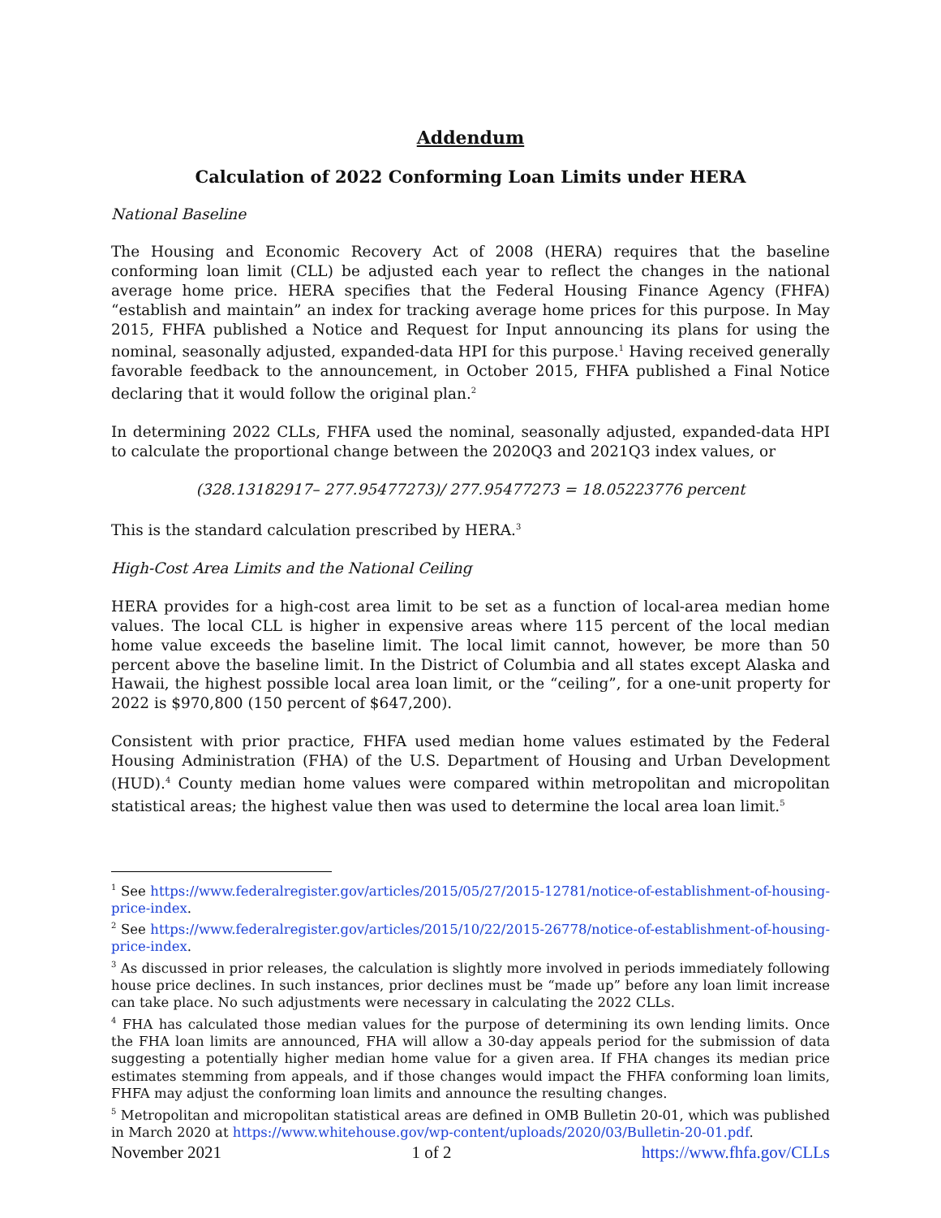Addendum
Calculation of 2022 Conforming Loan Limits under HERA
National Baseline
The Housing and Economic Recovery Act of 2008 (HERA) requires that the baseline conforming loan limit (CLL) be adjusted each year to reflect the changes in the national average home price. HERA specifies that the Federal Housing Finance Agency (FHFA) “establish and maintain” an index for tracking average home prices for this purpose. In May 2015, FHFA published a Notice and Request for Input announcing its plans for using the nominal, seasonally adjusted, expanded-data HPI for this purpose.<sup>1</sup> Having received generally favorable feedback to the announcement, in October 2015, FHFA published a Final Notice declaring that it would follow the original plan.<sup>2</sup>
In determining 2022 CLLs, FHFA used the nominal, seasonally adjusted, expanded-data HPI to calculate the proportional change between the 2020Q3 and 2021Q3 index values, or
(328.13182917– 277.95477273)/ 277.95477273 = 18.05223776 percent
This is the standard calculation prescribed by HERA.<sup>3</sup>
High-Cost Area Limits and the National Ceiling
HERA provides for a high-cost area limit to be set as a function of local-area median home values. The local CLL is higher in expensive areas where 115 percent of the local median home value exceeds the baseline limit. The local limit cannot, however, be more than 50 percent above the baseline limit. In the District of Columbia and all states except Alaska and Hawaii, the highest possible local area loan limit, or the “ceiling”, for a one-unit property for 2022 is $970,800 (150 percent of $647,200).
Consistent with prior practice, FHFA used median home values estimated by the Federal Housing Administration (FHA) of the U.S. Department of Housing and Urban Development (HUD).<sup>4</sup> County median home values were compared within metropolitan and micropolitan statistical areas; the highest value then was used to determine the local area loan limit.<sup>5</sup>
<sup>1</sup> See https://www.federalregister.gov/articles/2015/05/27/2015-12781/notice-of-establishment-of-housing-price-index.
<sup>2</sup> See https://www.federalregister.gov/articles/2015/10/22/2015-26778/notice-of-establishment-of-housing-price-index.
<sup>3</sup> As discussed in prior releases, the calculation is slightly more involved in periods immediately following house price declines. In such instances, prior declines must be “made up” before any loan limit increase can take place. No such adjustments were necessary in calculating the 2022 CLLs.
<sup>4</sup> FHA has calculated those median values for the purpose of determining its own lending limits. Once the FHA loan limits are announced, FHA will allow a 30-day appeals period for the submission of data suggesting a potentially higher median home value for a given area. If FHA changes its median price estimates stemming from appeals, and if those changes would impact the FHFA conforming loan limits, FHFA may adjust the conforming loan limits and announce the resulting changes.
<sup>5</sup> Metropolitan and micropolitan statistical areas are defined in OMB Bulletin 20-01, which was published in March 2020 at https://www.whitehouse.gov/wp-content/uploads/2020/03/Bulletin-20-01.pdf.
November 2021 1 of 2 https://www.fhfa.gov/CLLs